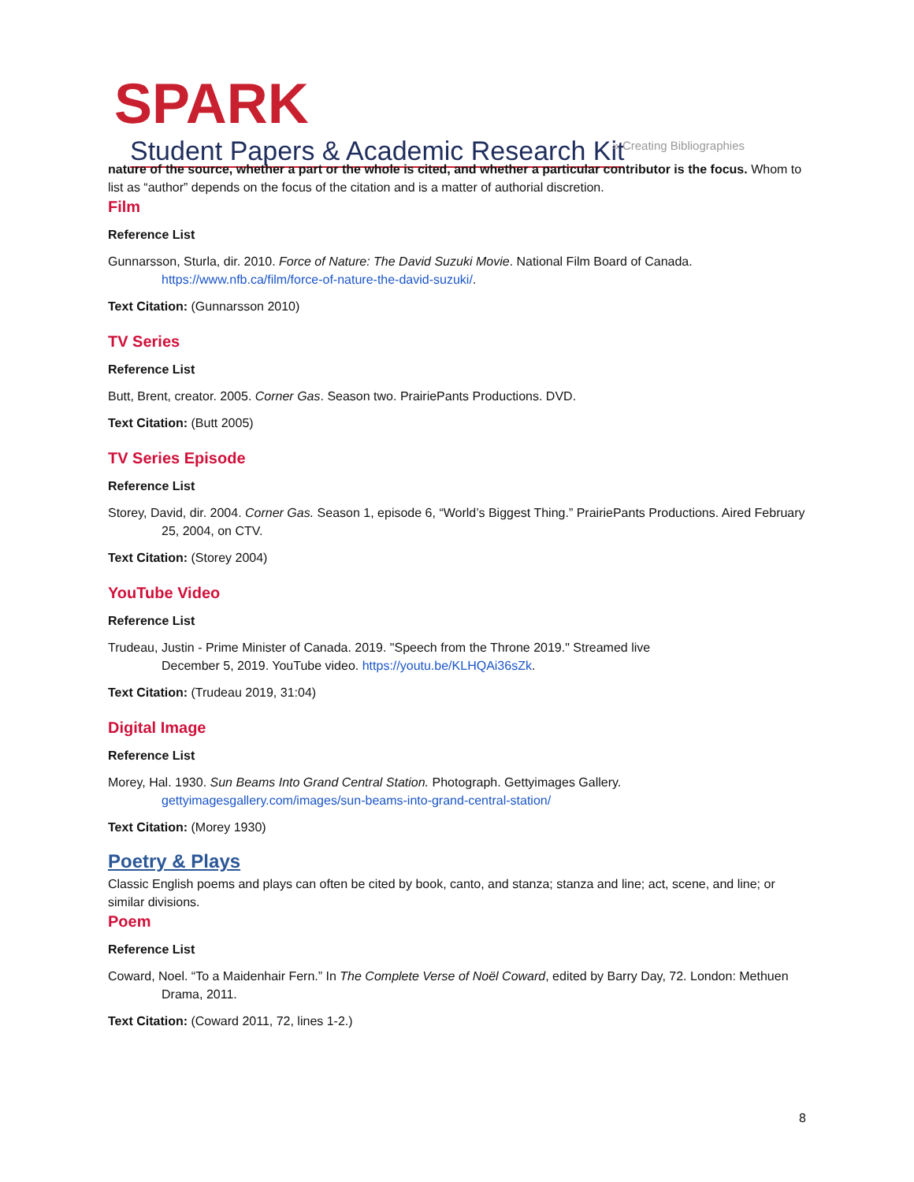SPARK Student Papers & Academic Research Kit
» Creating Bibliographies
nature of the source, whether a part or the whole is cited, and whether a particular contributor is the focus. Whom to list as “author” depends on the focus of the citation and is a matter of authorial discretion.
Film
Reference List
Gunnarsson, Sturla, dir. 2010. Force of Nature: The David Suzuki Movie. National Film Board of Canada. https://www.nfb.ca/film/force-of-nature-the-david-suzuki/.
Text Citation: (Gunnarsson 2010)
TV Series
Reference List
Butt, Brent, creator. 2005. Corner Gas. Season two. PrairiePants Productions. DVD.
Text Citation: (Butt 2005)
TV Series Episode
Reference List
Storey, David, dir. 2004. Corner Gas. Season 1, episode 6, “World’s Biggest Thing.” PrairiePants Productions. Aired February 25, 2004, on CTV.
Text Citation: (Storey 2004)
YouTube Video
Reference List
Trudeau, Justin - Prime Minister of Canada. 2019. "Speech from the Throne 2019." Streamed live
December 5, 2019. YouTube video. https://youtu.be/KLHQAi36sZk.
Text Citation: (Trudeau 2019, 31:04)
Digital Image
Reference List
Morey, Hal. 1930. Sun Beams Into Grand Central Station. Photograph. Gettyimages Gallery.
gettyimagesgallery.com/images/sun-beams-into-grand-central-station/
Text Citation: (Morey 1930)
Poetry & Plays
Classic English poems and plays can often be cited by book, canto, and stanza; stanza and line; act, scene, and line; or similar divisions.
Poem
Reference List
Coward, Noel. “To a Maidenhair Fern.” In The Complete Verse of Noël Coward, edited by Barry Day, 72. London: Methuen Drama, 2011.
Text Citation: (Coward 2011, 72, lines 1-2.)
8